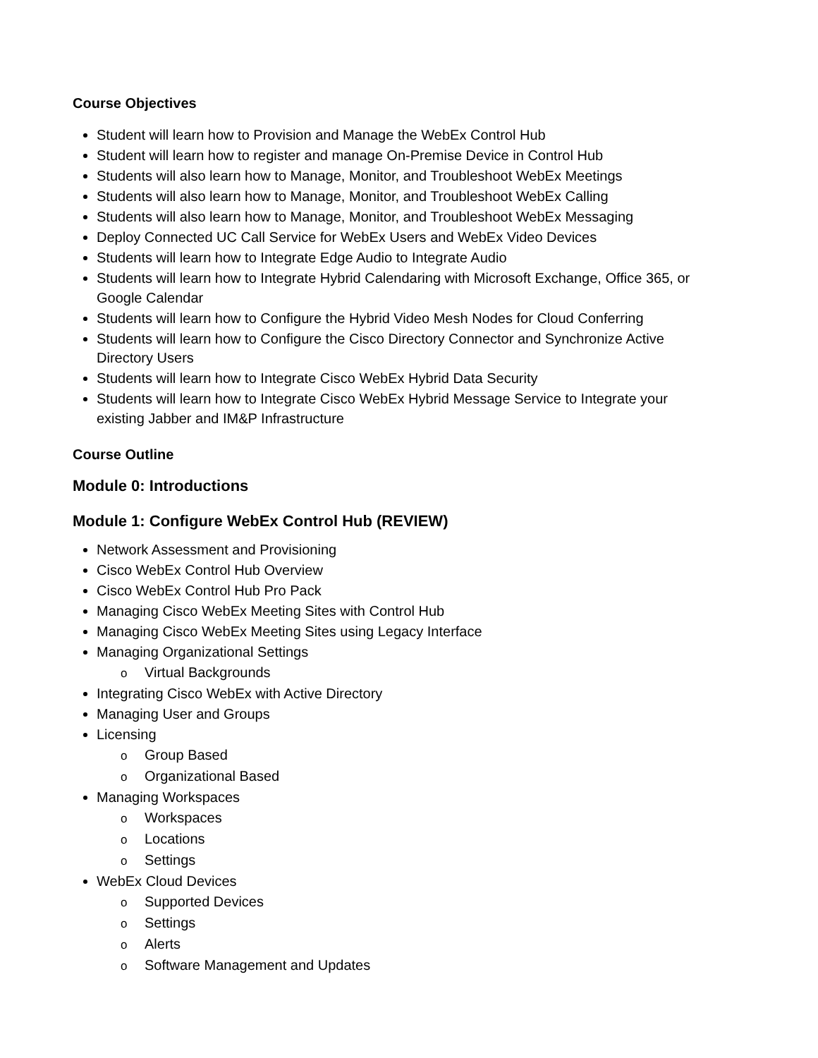Course Objectives
Student will learn how to Provision and Manage the WebEx Control Hub
Student will learn how to register and manage On-Premise Device in Control Hub
Students will also learn how to Manage, Monitor, and Troubleshoot WebEx Meetings
Students will also learn how to Manage, Monitor, and Troubleshoot WebEx Calling
Students will also learn how to Manage, Monitor, and Troubleshoot WebEx Messaging
Deploy Connected UC Call Service for WebEx Users and WebEx Video Devices
Students will learn how to Integrate Edge Audio to Integrate Audio
Students will learn how to Integrate Hybrid Calendaring with Microsoft Exchange, Office 365, or Google Calendar
Students will learn how to Configure the Hybrid Video Mesh Nodes for Cloud Conferring
Students will learn how to Configure the Cisco Directory Connector and Synchronize Active Directory Users
Students will learn how to Integrate Cisco WebEx Hybrid Data Security
Students will learn how to Integrate Cisco WebEx Hybrid Message Service to Integrate your existing Jabber and IM&P Infrastructure
Course Outline
Module 0: Introductions
Module 1: Configure WebEx Control Hub (REVIEW)
Network Assessment and Provisioning
Cisco WebEx Control Hub Overview
Cisco WebEx Control Hub Pro Pack
Managing Cisco WebEx Meeting Sites with Control Hub
Managing Cisco WebEx Meeting Sites using Legacy Interface
Managing Organizational Settings
o Virtual Backgrounds
Integrating Cisco WebEx with Active Directory
Managing User and Groups
Licensing
o Group Based
o Organizational Based
Managing Workspaces
o Workspaces
o Locations
o Settings
WebEx Cloud Devices
o Supported Devices
o Settings
o Alerts
o Software Management and Updates